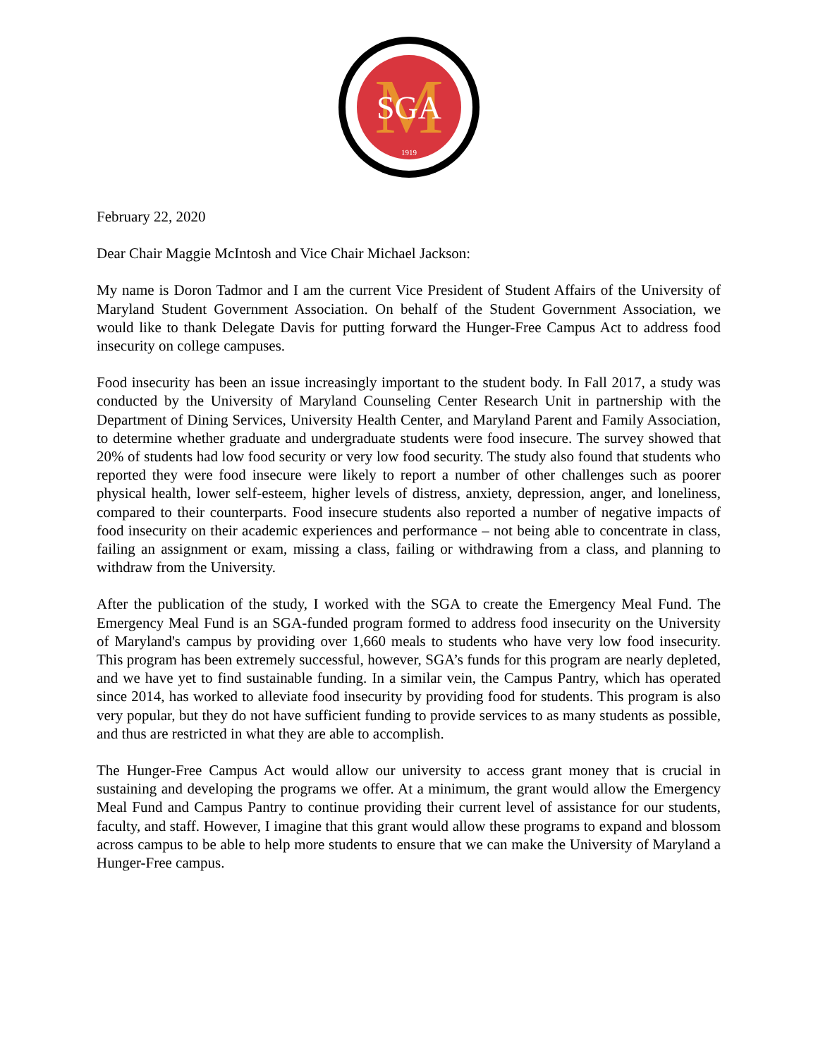M
SGA
1919
February 22, 2020
Dear Chair Maggie McIntosh and Vice Chair Michael Jackson:
My name is Doron Tadmor and I am the current Vice President of Student Affairs of the University of Maryland Student Government Association. On behalf of the Student Government Association, we would like to thank Delegate Davis for putting forward the Hunger-Free Campus Act to address food insecurity on college campuses.
Food insecurity has been an issue increasingly important to the student body. In Fall 2017, a study was conducted by the University of Maryland Counseling Center Research Unit in partnership with the Department of Dining Services, University Health Center, and Maryland Parent and Family Association, to determine whether graduate and undergraduate students were food insecure. The survey showed that 20% of students had low food security or very low food security. The study also found that students who reported they were food insecure were likely to report a number of other challenges such as poorer physical health, lower self-esteem, higher levels of distress, anxiety, depression, anger, and loneliness, compared to their counterparts. Food insecure students also reported a number of negative impacts of food insecurity on their academic experiences and performance – not being able to concentrate in class, failing an assignment or exam, missing a class, failing or withdrawing from a class, and planning to withdraw from the University.
After the publication of the study, I worked with the SGA to create the Emergency Meal Fund. The Emergency Meal Fund is an SGA-funded program formed to address food insecurity on the University of Maryland's campus by providing over 1,660 meals to students who have very low food insecurity. This program has been extremely successful, however, SGA’s funds for this program are nearly depleted, and we have yet to find sustainable funding. In a similar vein, the Campus Pantry, which has operated since 2014, has worked to alleviate food insecurity by providing food for students. This program is also very popular, but they do not have sufficient funding to provide services to as many students as possible, and thus are restricted in what they are able to accomplish.
The Hunger-Free Campus Act would allow our university to access grant money that is crucial in sustaining and developing the programs we offer. At a minimum, the grant would allow the Emergency Meal Fund and Campus Pantry to continue providing their current level of assistance for our students, faculty, and staff. However, I imagine that this grant would allow these programs to expand and blossom across campus to be able to help more students to ensure that we can make the University of Maryland a Hunger-Free campus.